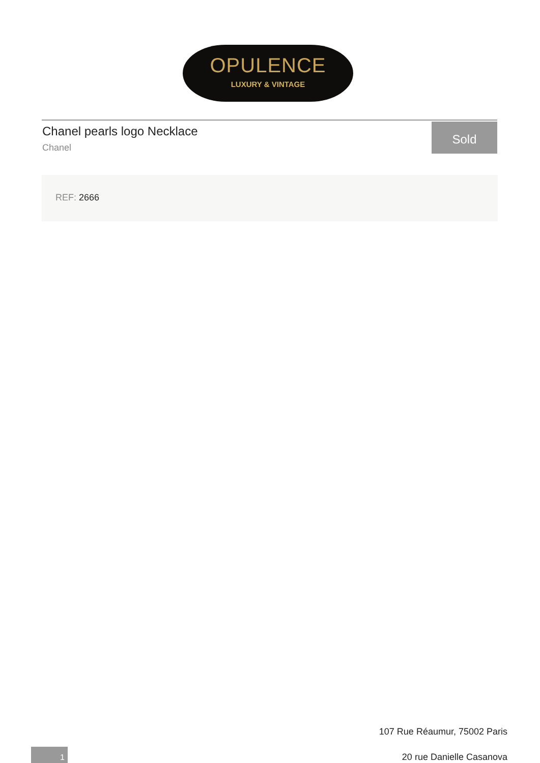OPULENCE
LUXURY & VINTAGE
Chanel pearls logo Necklace
Chanel
Sold
REF: 2666
107 Rue Réaumur, 75002 Paris
20 rue Danielle Casanova
1